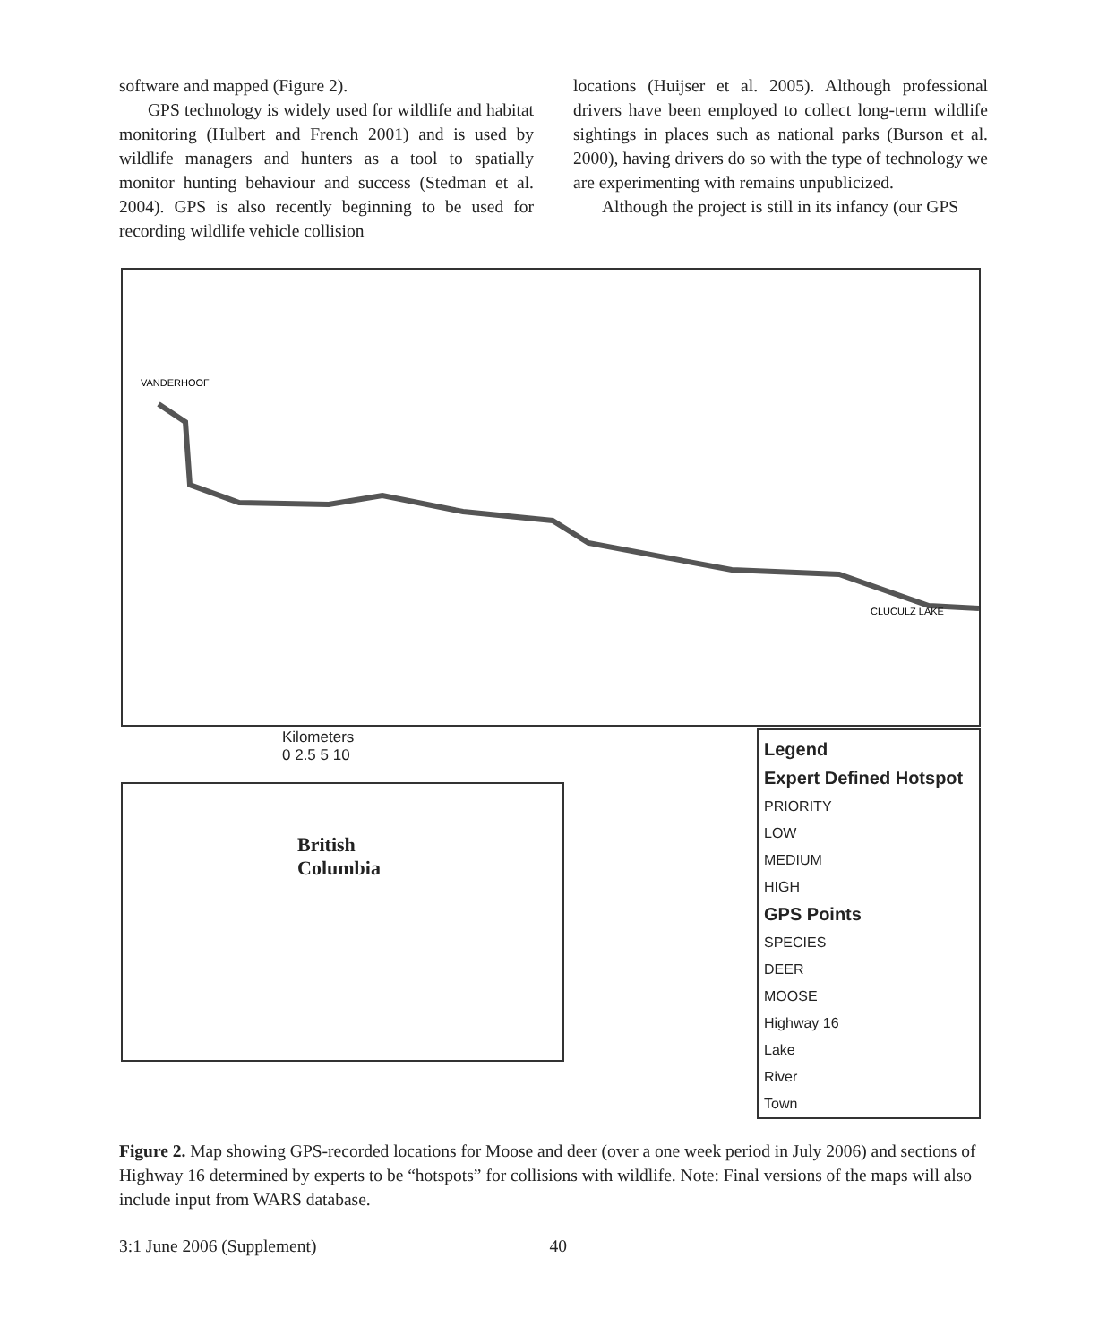software and mapped (Figure 2).
GPS technology is widely used for wildlife and habitat monitoring (Hulbert and French 2001) and is used by wildlife managers and hunters as a tool to spatially monitor hunting behaviour and success (Stedman et al. 2004). GPS is also recently beginning to be used for recording wildlife vehicle collision
locations (Huijser et al. 2005). Although professional drivers have been employed to collect long-term wildlife sightings in places such as national parks (Burson et al. 2000), having drivers do so with the type of technology we are experimenting with remains unpublicized.
Although the project is still in its infancy (our GPS
VANDERHOOF
CLUCULZ LAKE
Kilometers
0 2.5 5 10
British
Columbia
Legend
Expert Defined Hotspot
PRIORITY
LOW
MEDIUM
HIGH
GPS Points
SPECIES
DEER
MOOSE
Highway 16
Lake
River
Town
Figure 2. Map showing GPS-recorded locations for Moose and deer (over a one week period in July 2006) and sections of Highway 16 determined by experts to be “hotspots” for collisions with wildlife. Note: Final versions of the maps will also include input from WARS database.
3:1 June 2006 (Supplement) 40